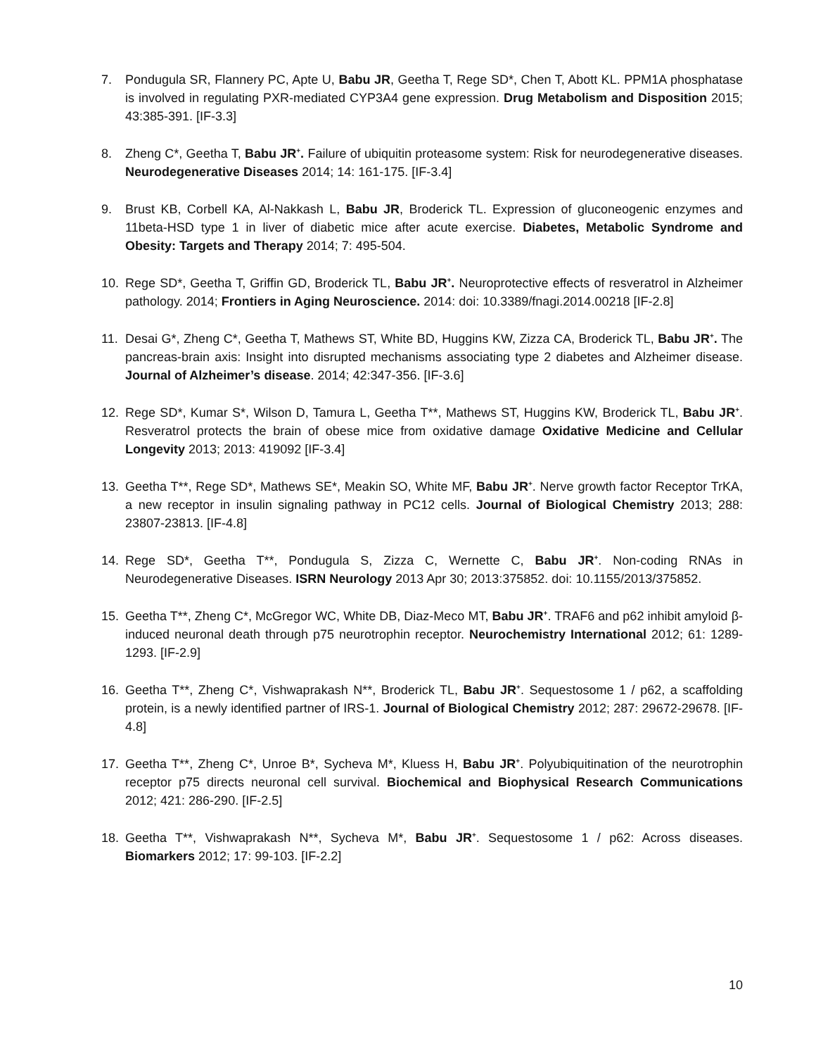7. Pondugula SR, Flannery PC, Apte U, Babu JR, Geetha T, Rege SD*, Chen T, Abott KL. PPM1A phosphatase is involved in regulating PXR-mediated CYP3A4 gene expression. Drug Metabolism and Disposition 2015; 43:385-391. [IF-3.3]
8. Zheng C*, Geetha T, Babu JR<sup>+</sup>. Failure of ubiquitin proteasome system: Risk for neurodegenerative diseases. Neurodegenerative Diseases 2014; 14: 161-175. [IF-3.4]
9. Brust KB, Corbell KA, Al-Nakkash L, Babu JR, Broderick TL. Expression of gluconeogenic enzymes and 11beta-HSD type 1 in liver of diabetic mice after acute exercise. Diabetes, Metabolic Syndrome and Obesity: Targets and Therapy 2014; 7: 495-504.
10. Rege SD*, Geetha T, Griffin GD, Broderick TL, Babu JR<sup>+</sup>. Neuroprotective effects of resveratrol in Alzheimer pathology. 2014; Frontiers in Aging Neuroscience. 2014: doi: 10.3389/fnagi.2014.00218 [IF-2.8]
11. Desai G*, Zheng C*, Geetha T, Mathews ST, White BD, Huggins KW, Zizza CA, Broderick TL, Babu JR<sup>+</sup>. The pancreas-brain axis: Insight into disrupted mechanisms associating type 2 diabetes and Alzheimer disease. Journal of Alzheimer’s disease. 2014; 42:347-356. [IF-3.6]
12. Rege SD*, Kumar S*, Wilson D, Tamura L, Geetha T**, Mathews ST, Huggins KW, Broderick TL, Babu JR<sup>+</sup>. Resveratrol protects the brain of obese mice from oxidative damage Oxidative Medicine and Cellular Longevity 2013; 2013: 419092 [IF-3.4]
13. Geetha T**, Rege SD*, Mathews SE*, Meakin SO, White MF, Babu JR<sup>+</sup>. Nerve growth factor Receptor TrKA, a new receptor in insulin signaling pathway in PC12 cells. Journal of Biological Chemistry 2013; 288: 23807-23813. [IF-4.8]
14. Rege SD*, Geetha T**, Pondugula S, Zizza C, Wernette C, Babu JR<sup>+</sup>. Non-coding RNAs in Neurodegenerative Diseases. ISRN Neurology 2013 Apr 30; 2013:375852. doi: 10.1155/2013/375852.
15. Geetha T**, Zheng C*, McGregor WC, White DB, Diaz-Meco MT, Babu JR<sup>+</sup>. TRAF6 and p62 inhibit amyloid β-induced neuronal death through p75 neurotrophin receptor. Neurochemistry International 2012; 61: 1289-1293. [IF-2.9]
16. Geetha T**, Zheng C*, Vishwaprakash N**, Broderick TL, Babu JR<sup>+</sup>. Sequestosome 1 / p62, a scaffolding protein, is a newly identified partner of IRS-1. Journal of Biological Chemistry 2012; 287: 29672-29678. [IF-4.8]
17. Geetha T**, Zheng C*, Unroe B*, Sycheva M*, Kluess H, Babu JR<sup>+</sup>. Polyubiquitination of the neurotrophin receptor p75 directs neuronal cell survival. Biochemical and Biophysical Research Communications 2012; 421: 286-290. [IF-2.5]
18. Geetha T**, Vishwaprakash N**, Sycheva M*, Babu JR<sup>+</sup>. Sequestosome 1 / p62: Across diseases. Biomarkers 2012; 17: 99-103. [IF-2.2]
10